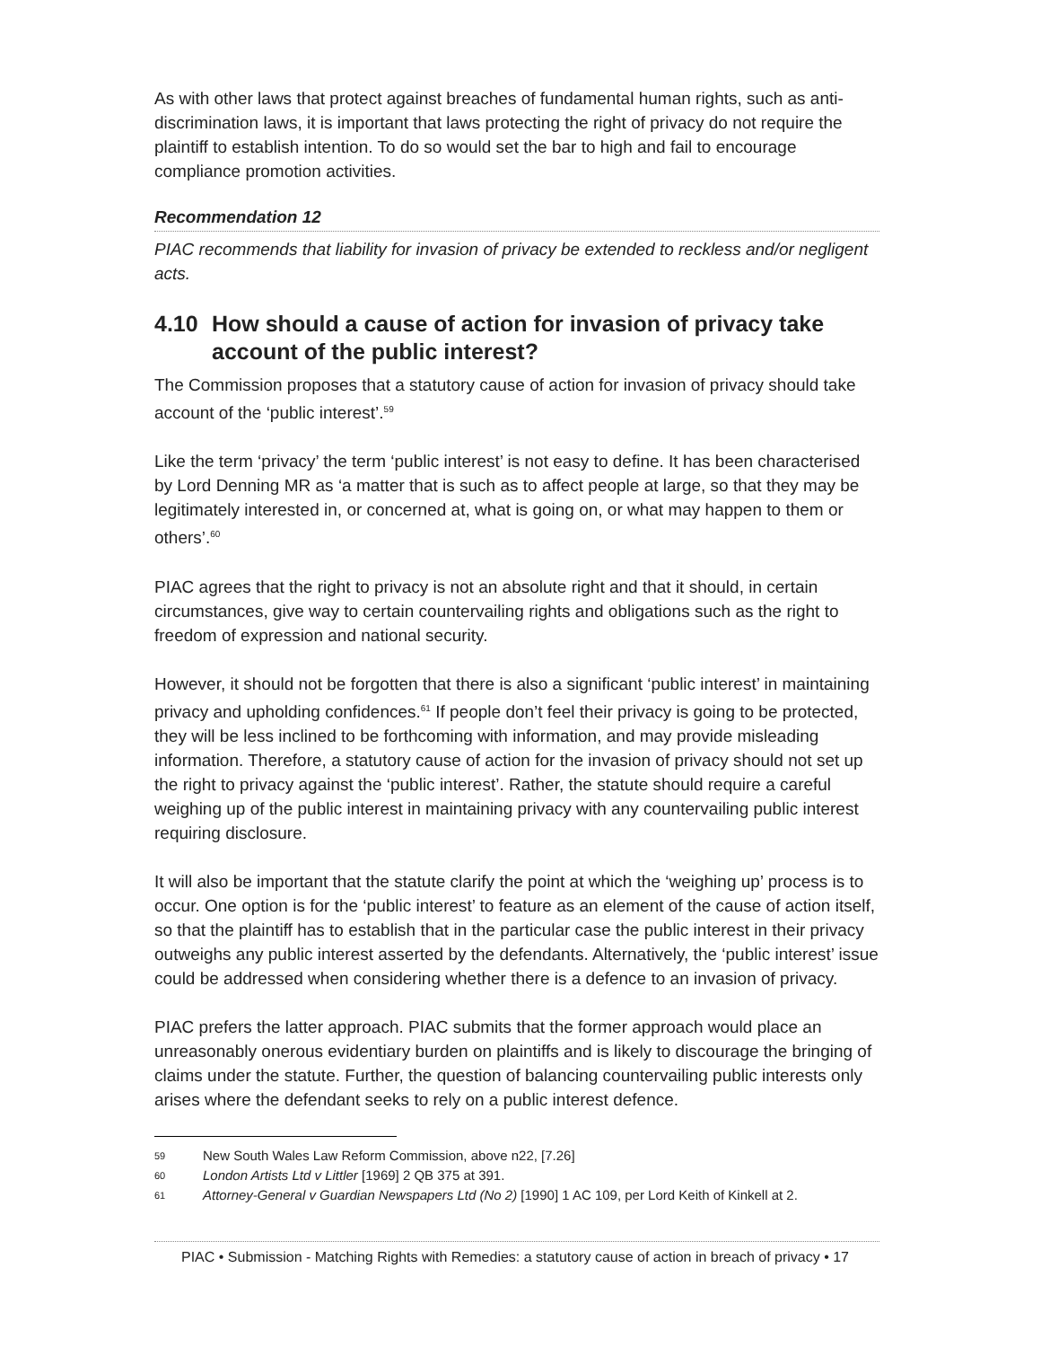As with other laws that protect against breaches of fundamental human rights, such as anti-discrimination laws, it is important that laws protecting the right of privacy do not require the plaintiff to establish intention. To do so would set the bar to high and fail to encourage compliance promotion activities.
Recommendation 12
PIAC recommends that liability for invasion of privacy be extended to reckless and/or negligent acts.
4.10 How should a cause of action for invasion of privacy take account of the public interest?
The Commission proposes that a statutory cause of action for invasion of privacy should take account of the ‘public interest’.<sup>59</sup>
Like the term ‘privacy’ the term ‘public interest’ is not easy to define. It has been characterised by Lord Denning MR as ‘a matter that is such as to affect people at large, so that they may be legitimately interested in, or concerned at, what is going on, or what may happen to them or others’.<sup>60</sup>
PIAC agrees that the right to privacy is not an absolute right and that it should, in certain circumstances, give way to certain countervailing rights and obligations such as the right to freedom of expression and national security.
However, it should not be forgotten that there is also a significant ‘public interest’ in maintaining privacy and upholding confidences.<sup>61</sup> If people don’t feel their privacy is going to be protected, they will be less inclined to be forthcoming with information, and may provide misleading information. Therefore, a statutory cause of action for the invasion of privacy should not set up the right to privacy against the ‘public interest’. Rather, the statute should require a careful weighing up of the public interest in maintaining privacy with any countervailing public interest requiring disclosure.
It will also be important that the statute clarify the point at which the ‘weighing up’ process is to occur. One option is for the ‘public interest’ to feature as an element of the cause of action itself, so that the plaintiff has to establish that in the particular case the public interest in their privacy outweighs any public interest asserted by the defendants. Alternatively, the ‘public interest’ issue could be addressed when considering whether there is a defence to an invasion of privacy.
PIAC prefers the latter approach. PIAC submits that the former approach would place an unreasonably onerous evidentiary burden on plaintiffs and is likely to discourage the bringing of claims under the statute. Further, the question of balancing countervailing public interests only arises where the defendant seeks to rely on a public interest defence.
59 New South Wales Law Reform Commission, above n22, [7.26]
60 London Artists Ltd v Littler [1969] 2 QB 375 at 391.
61 Attorney-General v Guardian Newspapers Ltd (No 2) [1990] 1 AC 109, per Lord Keith of Kinkell at 2.
PIAC • Submission - Matching Rights with Remedies: a statutory cause of action in breach of privacy • 17